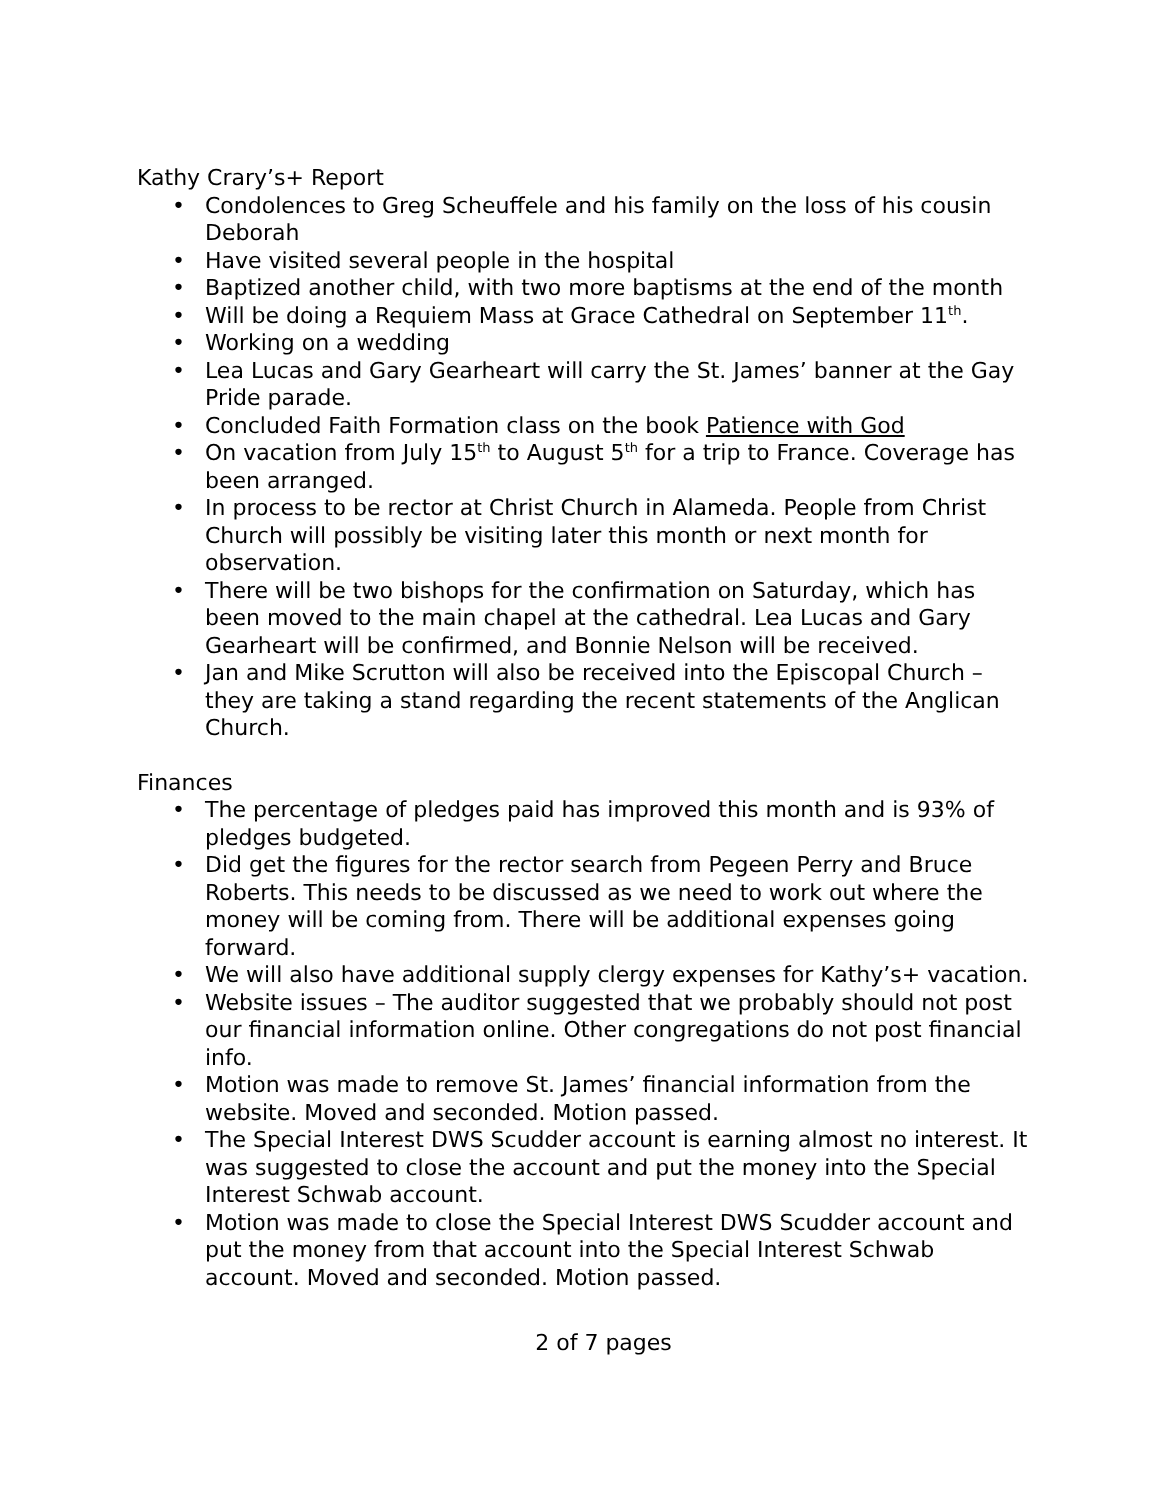Kathy Crary’s+ Report
• Condolences to Greg Scheuffele and his family on the loss of his cousin Deborah
• Have visited several people in the hospital
• Baptized another child, with two more baptisms at the end of the month
• Will be doing a Requiem Mass at Grace Cathedral on September 11<sup>th</sup>.
• Working on a wedding
• Lea Lucas and Gary Gearheart will carry the St. James’ banner at the Gay Pride parade.
• Concluded Faith Formation class on the book Patience with God
• On vacation from July 15<sup>th</sup> to August 5<sup>th</sup> for a trip to France. Coverage has been arranged.
• In process to be rector at Christ Church in Alameda. People from Christ Church will possibly be visiting later this month or next month for observation.
• There will be two bishops for the confirmation on Saturday, which has been moved to the main chapel at the cathedral. Lea Lucas and Gary Gearheart will be confirmed, and Bonnie Nelson will be received.
• Jan and Mike Scrutton will also be received into the Episcopal Church – they are taking a stand regarding the recent statements of the Anglican Church.
Finances
• The percentage of pledges paid has improved this month and is 93% of pledges budgeted.
• Did get the figures for the rector search from Pegeen Perry and Bruce Roberts. This needs to be discussed as we need to work out where the money will be coming from. There will be additional expenses going forward.
• We will also have additional supply clergy expenses for Kathy’s+ vacation.
• Website issues – The auditor suggested that we probably should not post our financial information online. Other congregations do not post financial info.
• Motion was made to remove St. James’ financial information from the website. Moved and seconded. Motion passed.
• The Special Interest DWS Scudder account is earning almost no interest. It was suggested to close the account and put the money into the Special Interest Schwab account.
• Motion was made to close the Special Interest DWS Scudder account and put the money from that account into the Special Interest Schwab account. Moved and seconded. Motion passed.
2 of 7 pages